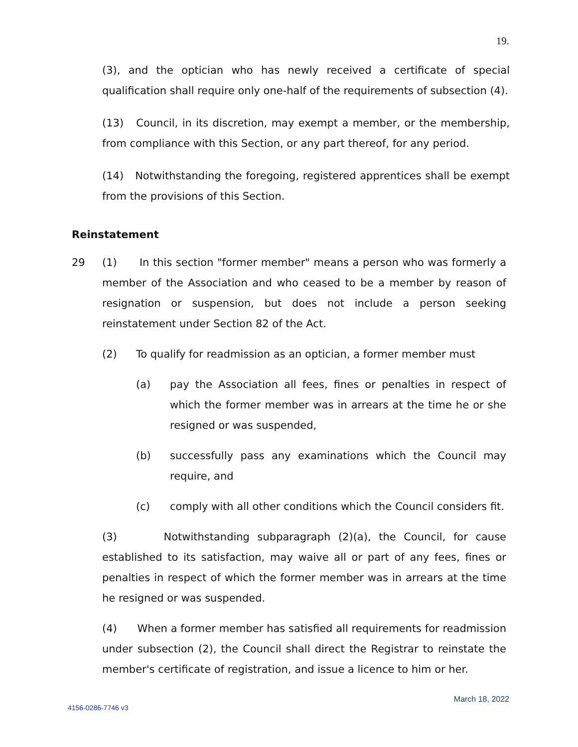19.
(3), and the optician who has newly received a certificate of special qualification shall require only one-half of the requirements of subsection (4).
(13) Council, in its discretion, may exempt a member, or the membership, from compliance with this Section, or any part thereof, for any period.
(14) Notwithstanding the foregoing, registered apprentices shall be exempt from the provisions of this Section.
Reinstatement
29 (1) In this section "former member" means a person who was formerly a member of the Association and who ceased to be a member by reason of resignation or suspension, but does not include a person seeking reinstatement under Section 82 of the Act.
(2) To qualify for readmission as an optician, a former member must
(a) pay the Association all fees, fines or penalties in respect of which the former member was in arrears at the time he or she resigned or was suspended,
(b) successfully pass any examinations which the Council may require, and
(c) comply with all other conditions which the Council considers fit.
(3) Notwithstanding subparagraph (2)(a), the Council, for cause established to its satisfaction, may waive all or part of any fees, fines or penalties in respect of which the former member was in arrears at the time he resigned or was suspended.
(4) When a former member has satisfied all requirements for readmission under subsection (2), the Council shall direct the Registrar to reinstate the member's certificate of registration, and issue a licence to him or her.
March 18, 2022
4156-0286-7746 v3